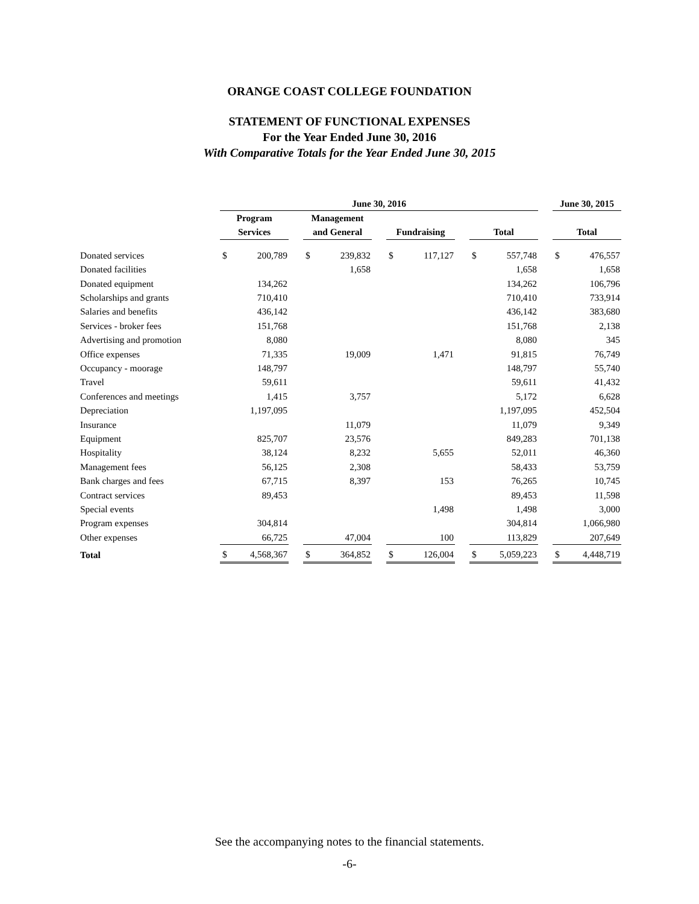ORANGE COAST COLLEGE FOUNDATION
STATEMENT OF FUNCTIONAL EXPENSES
For the Year Ended June 30, 2016
With Comparative Totals for the Year Ended June 30, 2015
| | June 30, 2016 | | | | | | | | | | | | June 30, 2015 | |
| | Program | | | Management | | | | | | | | | | |
| | Services | | | and General | | | Fundraising | | | Total | | | Total | |
| Donated services | $ | 200,789 | | $ | 239,832 | | $ | 117,127 | | $ | 557,748 | | $ | 476,557 |
| Donated facilities | | | | | 1,658 | | | | | | 1,658 | | | 1,658 |
| Donated equipment | | 134,262 | | | | | | | | | 134,262 | | | 106,796 |
| Scholarships and grants | | 710,410 | | | | | | | | | 710,410 | | | 733,914 |
| Salaries and benefits | | 436,142 | | | | | | | | | 436,142 | | | 383,680 |
| Services - broker fees | | 151,768 | | | | | | | | | 151,768 | | | 2,138 |
| Advertising and promotion | | 8,080 | | | | | | | | | 8,080 | | | 345 |
| Office expenses | | 71,335 | | | 19,009 | | | 1,471 | | | 91,815 | | | 76,749 |
| Occupancy - moorage | | 148,797 | | | | | | | | | 148,797 | | | 55,740 |
| Travel | | 59,611 | | | | | | | | | 59,611 | | | 41,432 |
| Conferences and meetings | | 1,415 | | | 3,757 | | | | | | 5,172 | | | 6,628 |
| Depreciation | | 1,197,095 | | | | | | | | | 1,197,095 | | | 452,504 |
| Insurance | | | | | 11,079 | | | | | | 11,079 | | | 9,349 |
| Equipment | | 825,707 | | | 23,576 | | | | | | 849,283 | | | 701,138 |
| Hospitality | | 38,124 | | | 8,232 | | | 5,655 | | | 52,011 | | | 46,360 |
| Management fees | | 56,125 | | | 2,308 | | | | | | 58,433 | | | 53,759 |
| Bank charges and fees | | 67,715 | | | 8,397 | | | 153 | | | 76,265 | | | 10,745 |
| Contract services | | 89,453 | | | | | | | | | 89,453 | | | 11,598 |
| Special events | | | | | | | | 1,498 | | | 1,498 | | | 3,000 |
| Program expenses | | 304,814 | | | | | | | | | 304,814 | | | 1,066,980 |
| Other expenses | | 66,725 | | | 47,004 | | | 100 | | | 113,829 | | | 207,649 |
| Total | $ | 4,568,367 | | $ | 364,852 | | $ | 126,004 | | $ | 5,059,223 | | $ | 4,448,719 |
See the accompanying notes to the financial statements.
-6-